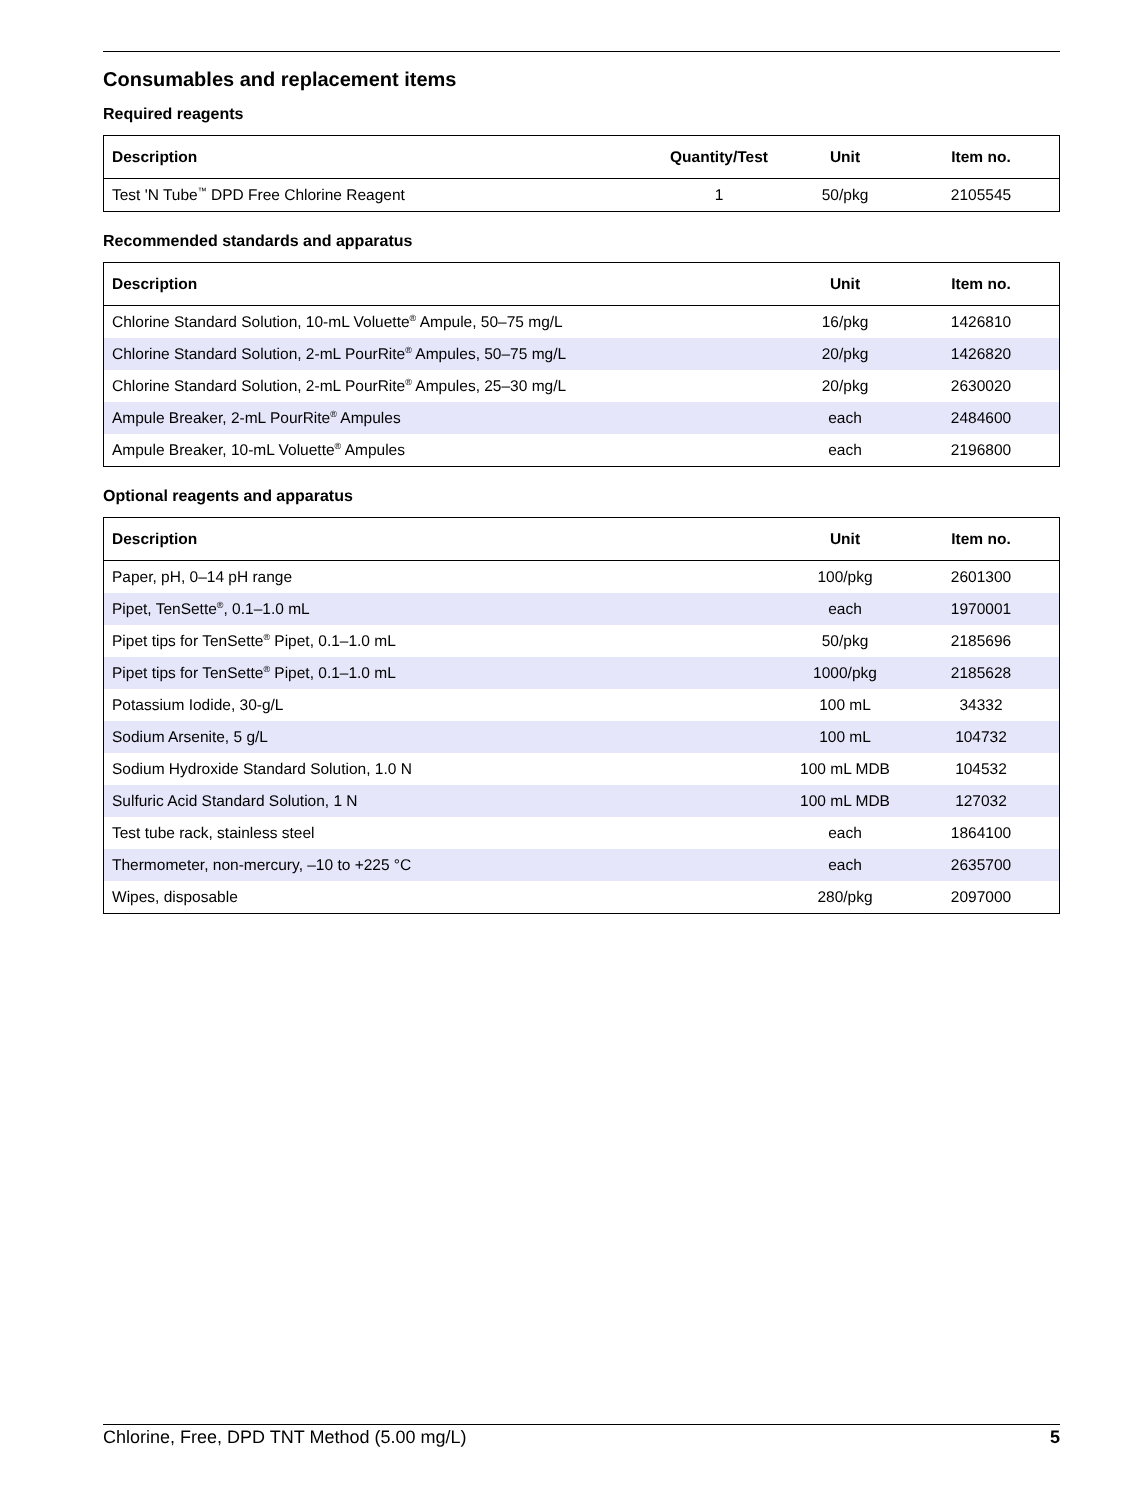Consumables and replacement items
Required reagents
| Description | Quantity/Test | Unit | Item no. |
| --- | --- | --- | --- |
| Test 'N Tube<sup>™</sup> DPD Free Chlorine Reagent | 1 | 50/pkg | 2105545 |
Recommended standards and apparatus
| Description | Unit | Item no. |
| --- | --- | --- |
| Chlorine Standard Solution, 10-mL Voluette<sup>®</sup> Ampule, 50–75 mg/L | 16/pkg | 1426810 |
| Chlorine Standard Solution, 2-mL PourRite<sup>®</sup> Ampules, 50–75 mg/L | 20/pkg | 1426820 |
| Chlorine Standard Solution, 2-mL PourRite<sup>®</sup> Ampules, 25–30 mg/L | 20/pkg | 2630020 |
| Ampule Breaker, 2-mL PourRite<sup>®</sup> Ampules | each | 2484600 |
| Ampule Breaker, 10-mL Voluette<sup>®</sup> Ampules | each | 2196800 |
Optional reagents and apparatus
| Description | Unit | Item no. |
| --- | --- | --- |
| Paper, pH, 0–14 pH range | 100/pkg | 2601300 |
| Pipet, TenSette<sup>®</sup>, 0.1–1.0 mL | each | 1970001 |
| Pipet tips for TenSette<sup>®</sup> Pipet, 0.1–1.0 mL | 50/pkg | 2185696 |
| Pipet tips for TenSette<sup>®</sup> Pipet, 0.1–1.0 mL | 1000/pkg | 2185628 |
| Potassium Iodide, 30-g/L | 100 mL | 34332 |
| Sodium Arsenite, 5 g/L | 100 mL | 104732 |
| Sodium Hydroxide Standard Solution, 1.0 N | 100 mL MDB | 104532 |
| Sulfuric Acid Standard Solution, 1 N | 100 mL MDB | 127032 |
| Test tube rack, stainless steel | each | 1864100 |
| Thermometer, non-mercury, –10 to +225 °C | each | 2635700 |
| Wipes, disposable | 280/pkg | 2097000 |
Chlorine, Free, DPD TNT Method (5.00 mg/L) 5